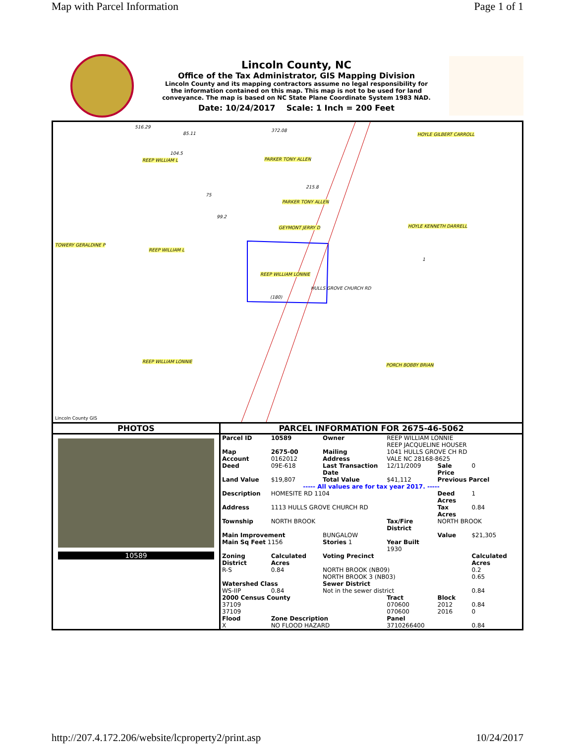Map with Parcel Information Page 1 of 1
Lincoln County, NC
Office of the Tax Administrator, GIS Mapping Division
Lincoln County and its mapping contractors assume no legal responsibility for
the information contained on this map. This map is not to be used for land
conveyance. The map is based on NC State Plane Coordinate System 1983 NAD.
Date: 10/24/2017 Scale: 1 Inch = 200 Feet
516.29
85.11
372.08
HOYLE GILBERT CARROLL
104.5
REEP WILLIAM L PARKER TONY ALLEN
215.8
75
PARKER TONY ALLEN
99.2
GEYMONT JERRY D HOYLE KENNETH DARRELL
TOWERY GERALDINE P
REEP WILLIAM L
1
REEP WILLIAM LONNIE
(180)
HULLS GROVE CHURCH RD
REEP WILLIAM LONNIE
PORCH BOBBY BRIAN
Lincoln County GIS
PHOTOS
10589
PARCEL INFORMATION FOR 2675-46-5062
| Parcel ID | 10589 | Owner | REEP WILLIAM LONNIE REEP JACQUELINE HOUSER | | |
| Map | 2675-00 | Mailing | 1041 HULLS GROVE CH RD | | |
| Account | 0162012 | Address | VALE NC 28168-8625 | | |
| Deed | 09E-618 | Last Transaction Date | 12/11/2009 | Sale Price | 0 |
| Land Value | $19,807 | Total Value | $41,112 | Previous Parcel | |
| ----- All values are for tax year 2017. ----- | | | | | |
| Description | HOMESITE RD 1104 | | | Deed Acres | 1 |
| Address | 1113 HULLS GROVE CHURCH RD | | | Tax Acres | 0.84 |
| Township | NORTH BROOK | | Tax/Fire District | NORTH BROOK | |
| Main Improvement | | BUNGALOW | | Value | $21,305 |
| Main Sq Feet 1156 | | Stories 1 | Year Built 1930 | | |
| Zoning District | Calculated Acres | Voting Precinct | | | Calculated Acres |
| R-S | 0.84 | NORTH BROOK (NB09) NORTH BROOK 3 (NB03) | | | 0.2 0.65 |
| Watershed Class | | Sewer District | | | |
| WS-IIP | 0.84 | Not in the sewer district | | | 0.84 |
| 2000 Census County | | | Tract | Block | |
| 37109 | | | 070600 | 2012 | 0.84 |
| 37109 | | | 070600 | 2016 | 0 |
| Flood | Zone Description | | Panel | | |
| X | NO FLOOD HAZARD | | 3710266400 | | 0.84 |
http://207.4.172.206/website/lcproperty2/print.asp 10/24/2017